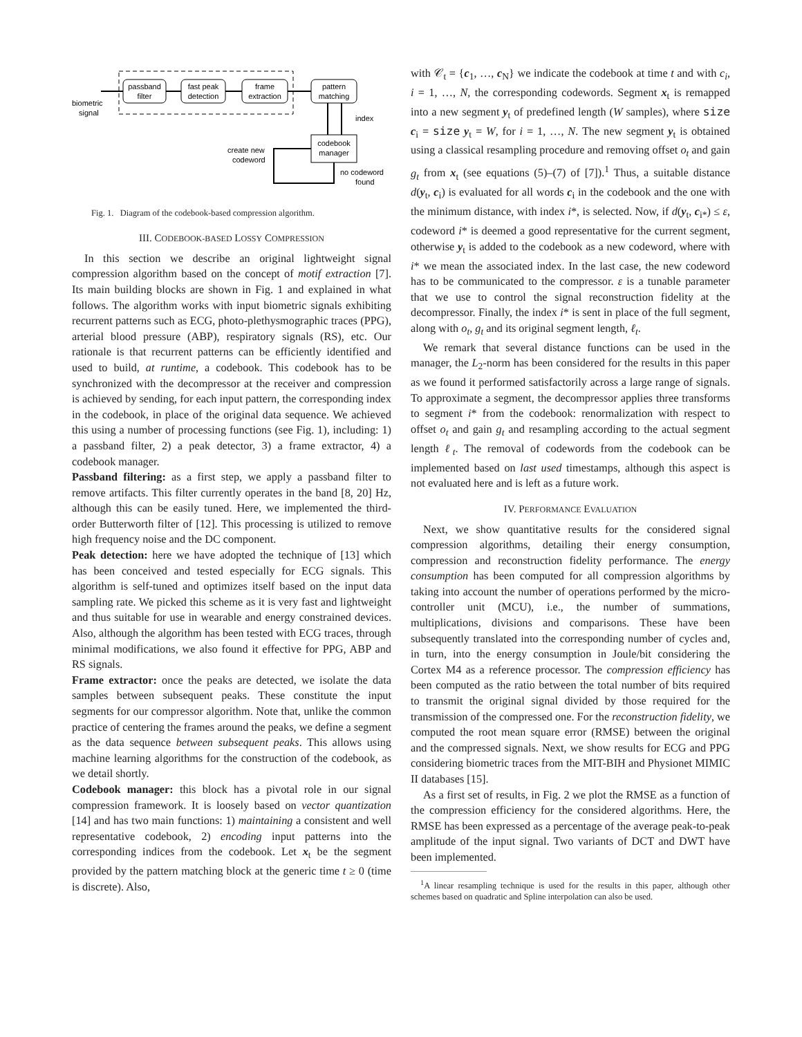passband
filter
fast peak
detection
frame
extraction
pattern
matching
biometric
signal
codebook
manager
index
create new
codeword
no codeword
found
Fig. 1. Diagram of the codebook-based compression algorithm.
III. CODEBOOK-BASED LOSSY COMPRESSION
In this section we describe an original lightweight signal compression algorithm based on the concept of motif extraction [7]. Its main building blocks are shown in Fig. 1 and explained in what follows. The algorithm works with input biometric signals exhibiting recurrent patterns such as ECG, photo-plethysmographic traces (PPG), arterial blood pressure (ABP), respiratory signals (RS), etc. Our rationale is that recurrent patterns can be efficiently identified and used to build, at runtime, a codebook. This codebook has to be synchronized with the decompressor at the receiver and compression is achieved by sending, for each input pattern, the corresponding index in the codebook, in place of the original data sequence. We achieved this using a number of processing functions (see Fig. 1), including: 1) a passband filter, 2) a peak detector, 3) a frame extractor, 4) a codebook manager.
Passband filtering: as a first step, we apply a passband filter to remove artifacts. This filter currently operates in the band [8, 20] Hz, although this can be easily tuned. Here, we implemented the third-order Butterworth filter of [12]. This processing is utilized to remove high frequency noise and the DC component.
Peak detection: here we have adopted the technique of [13] which has been conceived and tested especially for ECG signals. This algorithm is self-tuned and optimizes itself based on the input data sampling rate. We picked this scheme as it is very fast and lightweight and thus suitable for use in wearable and energy constrained devices. Also, although the algorithm has been tested with ECG traces, through minimal modifications, we also found it effective for PPG, ABP and RS signals.
Frame extractor: once the peaks are detected, we isolate the data samples between subsequent peaks. These constitute the input segments for our compressor algorithm. Note that, unlike the common practice of centering the frames around the peaks, we define a segment as the data sequence between subsequent peaks. This allows using machine learning algorithms for the construction of the codebook, as we detail shortly.
Codebook manager: this block has a pivotal role in our signal compression framework. It is loosely based on vector quantization [14] and has two main functions: 1) maintaining a consistent and well representative codebook, 2) encoding input patterns into the corresponding indices from the codebook. Let x<sub>t</sub> be the segment provided by the pattern matching block at the generic time t ≥ 0 (time is discrete). Also,
with 𝒞<sub>t</sub> = {c<sub>1</sub>, …, c<sub>N</sub>} we indicate the codebook at time t and with c<sub>i</sub>, i = 1, …, N, the corresponding codewords. Segment x<sub>t</sub> is remapped into a new segment y<sub>t</sub> of predefined length (W samples), where size c<sub>i</sub> = size y<sub>t</sub> = W, for i = 1, …, N. The new segment y<sub>t</sub> is obtained using a classical resampling procedure and removing offset o<sub>t</sub> and gain g<sub>t</sub> from x<sub>t</sub> (see equations (5)–(7) of [7]).<sup>1</sup> Thus, a suitable distance d(y<sub>t</sub>, c<sub>i</sub>) is evaluated for all words c<sub>i</sub> in the codebook and the one with the minimum distance, with index i*, is selected. Now, if d(y<sub>t</sub>, c<sub>i*</sub>) ≤ ε, codeword i* is deemed a good representative for the current segment, otherwise y<sub>t</sub> is added to the codebook as a new codeword, where with i* we mean the associated index. In the last case, the new codeword has to be communicated to the compressor. ε is a tunable parameter that we use to control the signal reconstruction fidelity at the decompressor. Finally, the index i* is sent in place of the full segment, along with o<sub>t</sub>, g<sub>t</sub> and its original segment length, ℓ<sub>t</sub>.
We remark that several distance functions can be used in the manager, the L<sub>2</sub>-norm has been considered for the results in this paper as we found it performed satisfactorily across a large range of signals. To approximate a segment, the decompressor applies three transforms to segment i* from the codebook: renormalization with respect to offset o<sub>t</sub> and gain g<sub>t</sub> and resampling according to the actual segment length ℓ<sub>t</sub>. The removal of codewords from the codebook can be implemented based on last used timestamps, although this aspect is not evaluated here and is left as a future work.
IV. PERFORMANCE EVALUATION
Next, we show quantitative results for the considered signal compression algorithms, detailing their energy consumption, compression and reconstruction fidelity performance. The energy consumption has been computed for all compression algorithms by taking into account the number of operations performed by the micro-controller unit (MCU), i.e., the number of summations, multiplications, divisions and comparisons. These have been subsequently translated into the corresponding number of cycles and, in turn, into the energy consumption in Joule/bit considering the Cortex M4 as a reference processor. The compression efficiency has been computed as the ratio between the total number of bits required to transmit the original signal divided by those required for the transmission of the compressed one. For the reconstruction fidelity, we computed the root mean square error (RMSE) between the original and the compressed signals. Next, we show results for ECG and PPG considering biometric traces from the MIT-BIH and Physionet MIMIC II databases [15].
As a first set of results, in Fig. 2 we plot the RMSE as a function of the compression efficiency for the considered algorithms. Here, the RMSE has been expressed as a percentage of the average peak-to-peak amplitude of the input signal. Two variants of DCT and DWT have been implemented.
<sup>1</sup> A linear resampling technique is used for the results in this paper, although other schemes based on quadratic and Spline interpolation can also be used.